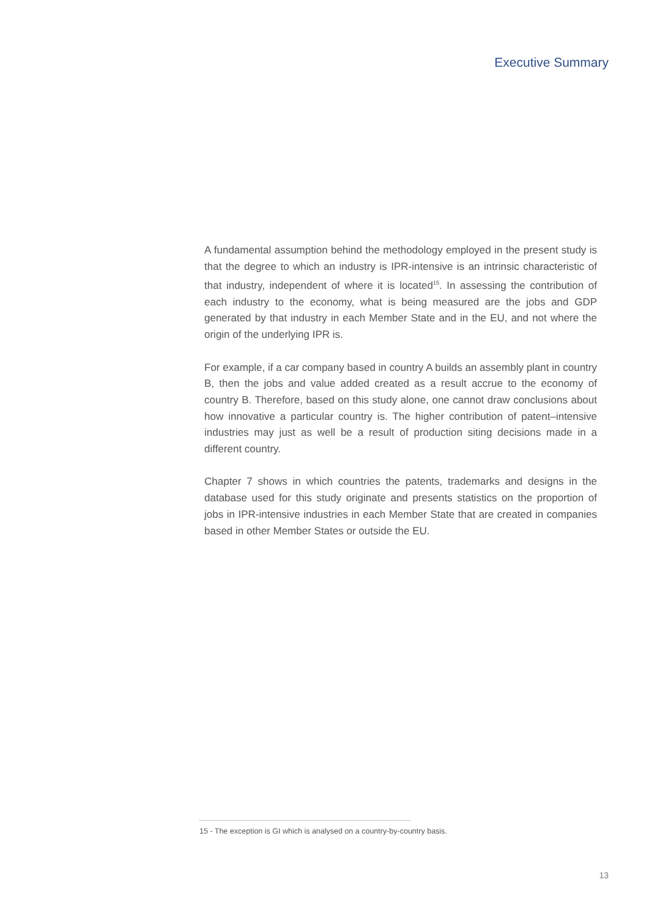Executive Summary
A fundamental assumption behind the methodology employed in the present study is that the degree to which an industry is IPR-intensive is an intrinsic characteristic of that industry, independent of where it is located<sup>15</sup>. In assessing the contribution of each industry to the economy, what is being measured are the jobs and GDP generated by that industry in each Member State and in the EU, and not where the origin of the underlying IPR is.
For example, if a car company based in country A builds an assembly plant in country B, then the jobs and value added created as a result accrue to the economy of country B. Therefore, based on this study alone, one cannot draw conclusions about how innovative a particular country is. The higher contribution of patent–intensive industries may just as well be a result of production siting decisions made in a different country.
Chapter 7 shows in which countries the patents, trademarks and designs in the database used for this study originate and presents statistics on the proportion of jobs in IPR-intensive industries in each Member State that are created in companies based in other Member States or outside the EU.
15 - The exception is GI which is analysed on a country-by-country basis.
13